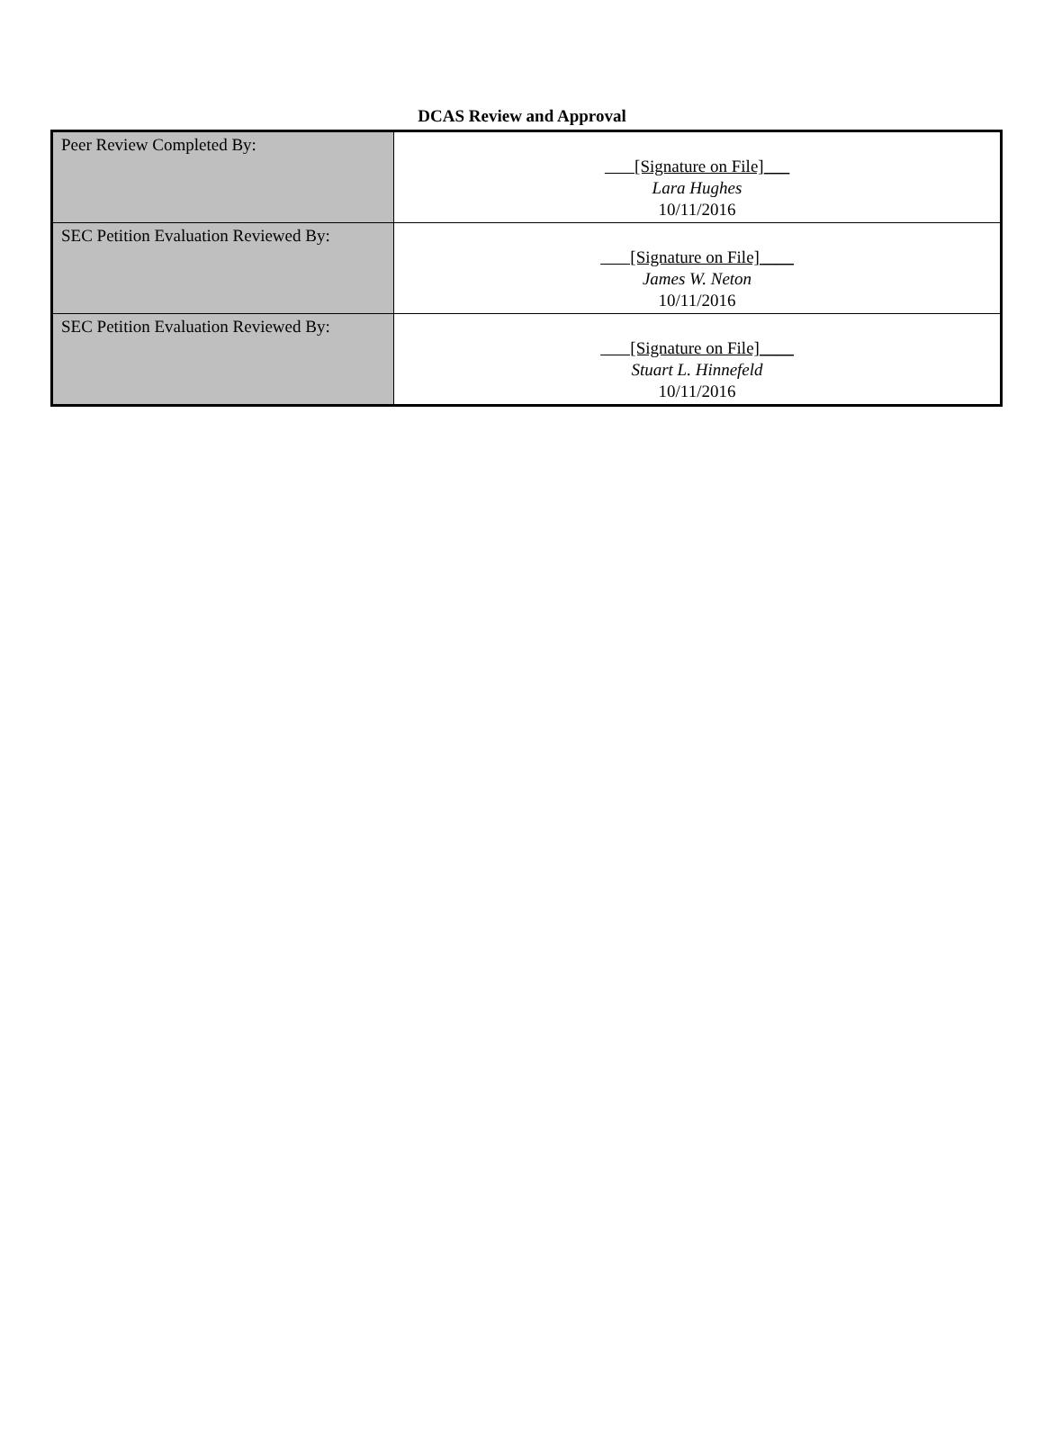DCAS Review and Approval
| Peer Review Completed By: | [Signature on File]___ Lara Hughes 10/11/2016 |
| SEC Petition Evaluation Reviewed By: | [Signature on File]____ James W. Neton 10/11/2016 |
| SEC Petition Evaluation Reviewed By: | [Signature on File]____ Stuart L. Hinnefeld 10/11/2016 |